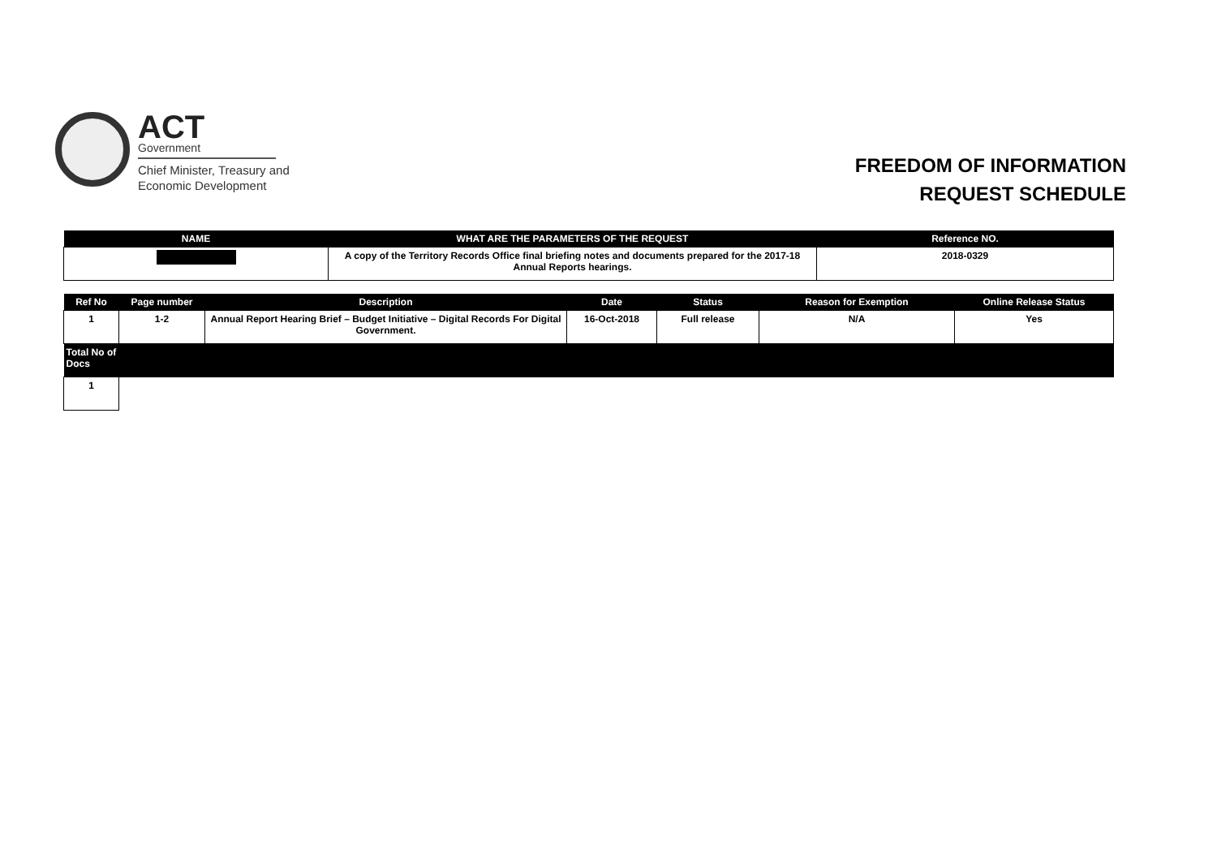ACT
Government
Chief Minister, Treasury and
Economic Development
FREEDOM OF INFORMATION
REQUEST SCHEDULE
| NAME | WHAT ARE THE PARAMETERS OF THE REQUEST | Reference NO. |
| --- | --- | --- |
| | A copy of the Territory Records Office final briefing notes and documents prepared for the 2017-18 Annual Reports hearings. | 2018-0329 |
| Ref No | Page number | Description | Date | Status | Reason for Exemption | Online Release Status |
| --- | --- | --- | --- | --- | --- | --- |
| 1 | 1-2 | Annual Report Hearing Brief – Budget Initiative – Digital Records For Digital Government. | 16-Oct-2018 | Full release | N/A | Yes |
| Total No of Docs | | | | | | |
| 1 | | | | | | |